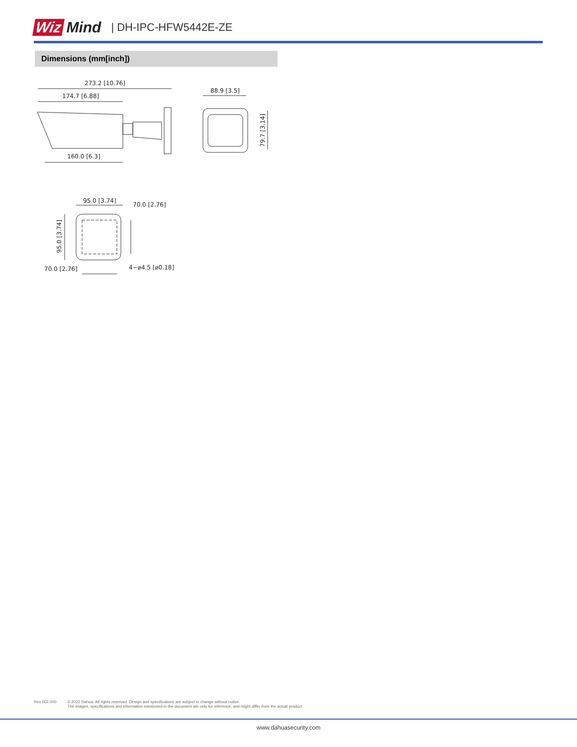Wiz Mind | DH-IPC-HFW5442E-ZE
Dimensions (mm[inch])
273.2 [10.76]
174.7 [6.88]
160.0 [6.3]
88.9 [3.5]
79.7 [3.14]
95.0 [3.74]
70.0 [2.76]
95.0 [3.74]
70.0 [2.76]
4−⌀4.5 [⌀0.18]
Rev 002.000 © 2022 Dahua. All rights reserved. Design and specifications are subject to change without notice.
The images, specifications and information mentioned in the document are only for reference, and might differ from the actual product.
www.dahuasecurity.com